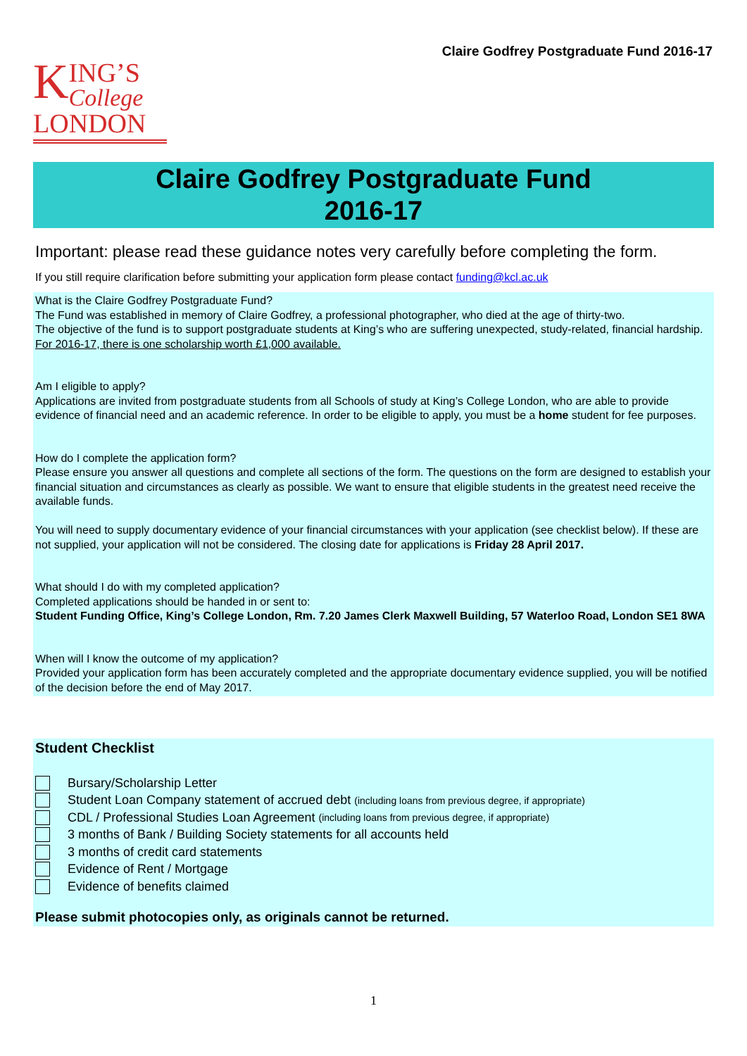Claire Godfrey Postgraduate Fund 2016-17
KING’S
College
LONDON
Claire Godfrey Postgraduate Fund
2016-17
Important: please read these guidance notes very carefully before completing the form.
If you still require clarification before submitting your application form please contact funding@kcl.ac.uk
What is the Claire Godfrey Postgraduate Fund?
The Fund was established in memory of Claire Godfrey, a professional photographer, who died at the age of thirty-two.
The objective of the fund is to support postgraduate students at King’s who are suffering unexpected, study-related, financial hardship.
For 2016-17, there is one scholarship worth £1,000 available.
Am I eligible to apply?
Applications are invited from postgraduate students from all Schools of study at King’s College London, who are able to provide evidence of financial need and an academic reference. In order to be eligible to apply, you must be a home student for fee purposes.
How do I complete the application form?
Please ensure you answer all questions and complete all sections of the form. The questions on the form are designed to establish your financial situation and circumstances as clearly as possible. We want to ensure that eligible students in the greatest need receive the available funds.
You will need to supply documentary evidence of your financial circumstances with your application (see checklist below). If these are not supplied, your application will not be considered. The closing date for applications is Friday 28 April 2017.
What should I do with my completed application?
Completed applications should be handed in or sent to:
Student Funding Office, King’s College London, Rm. 7.20 James Clerk Maxwell Building, 57 Waterloo Road, London SE1 8WA
When will I know the outcome of my application?
Provided your application form has been accurately completed and the appropriate documentary evidence supplied, you will be notified of the decision before the end of May 2017.
Student Checklist
Bursary/Scholarship Letter
Student Loan Company statement of accrued debt (including loans from previous degree, if appropriate)
CDL / Professional Studies Loan Agreement (including loans from previous degree, if appropriate)
3 months of Bank / Building Society statements for all accounts held
3 months of credit card statements
Evidence of Rent / Mortgage
Evidence of benefits claimed
Please submit photocopies only, as originals cannot be returned.
1